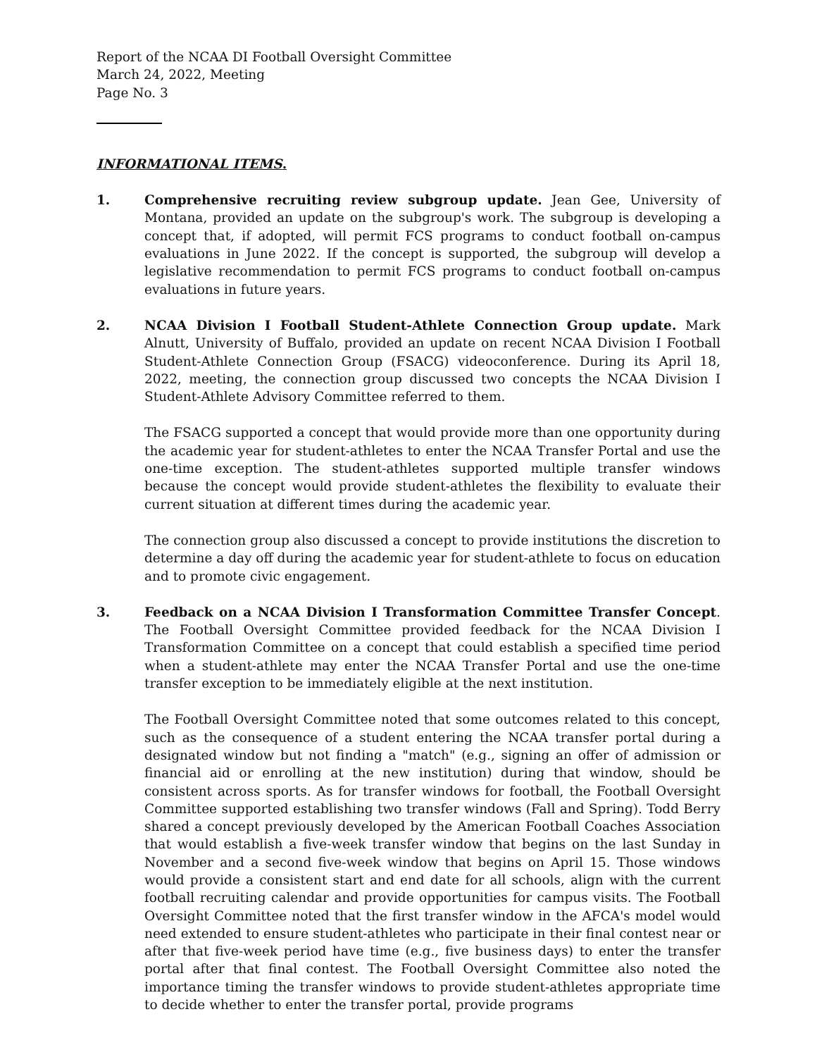Report of the NCAA DI Football Oversight Committee
March 24, 2022, Meeting
Page No. 3
INFORMATIONAL ITEMS.
1. Comprehensive recruiting review subgroup update. Jean Gee, University of Montana, provided an update on the subgroup's work. The subgroup is developing a concept that, if adopted, will permit FCS programs to conduct football on-campus evaluations in June 2022. If the concept is supported, the subgroup will develop a legislative recommendation to permit FCS programs to conduct football on-campus evaluations in future years.
2. NCAA Division I Football Student-Athlete Connection Group update. Mark Alnutt, University of Buffalo, provided an update on recent NCAA Division I Football Student-Athlete Connection Group (FSACG) videoconference. During its April 18, 2022, meeting, the connection group discussed two concepts the NCAA Division I Student-Athlete Advisory Committee referred to them.
The FSACG supported a concept that would provide more than one opportunity during the academic year for student-athletes to enter the NCAA Transfer Portal and use the one-time exception. The student-athletes supported multiple transfer windows because the concept would provide student-athletes the flexibility to evaluate their current situation at different times during the academic year.
The connection group also discussed a concept to provide institutions the discretion to determine a day off during the academic year for student-athlete to focus on education and to promote civic engagement.
3. Feedback on a NCAA Division I Transformation Committee Transfer Concept. The Football Oversight Committee provided feedback for the NCAA Division I Transformation Committee on a concept that could establish a specified time period when a student-athlete may enter the NCAA Transfer Portal and use the one-time transfer exception to be immediately eligible at the next institution.
The Football Oversight Committee noted that some outcomes related to this concept, such as the consequence of a student entering the NCAA transfer portal during a designated window but not finding a "match" (e.g., signing an offer of admission or financial aid or enrolling at the new institution) during that window, should be consistent across sports. As for transfer windows for football, the Football Oversight Committee supported establishing two transfer windows (Fall and Spring). Todd Berry shared a concept previously developed by the American Football Coaches Association that would establish a five-week transfer window that begins on the last Sunday in November and a second five-week window that begins on April 15. Those windows would provide a consistent start and end date for all schools, align with the current football recruiting calendar and provide opportunities for campus visits. The Football Oversight Committee noted that the first transfer window in the AFCA's model would need extended to ensure student-athletes who participate in their final contest near or after that five-week period have time (e.g., five business days) to enter the transfer portal after that final contest. The Football Oversight Committee also noted the importance timing the transfer windows to provide student-athletes appropriate time to decide whether to enter the transfer portal, provide programs